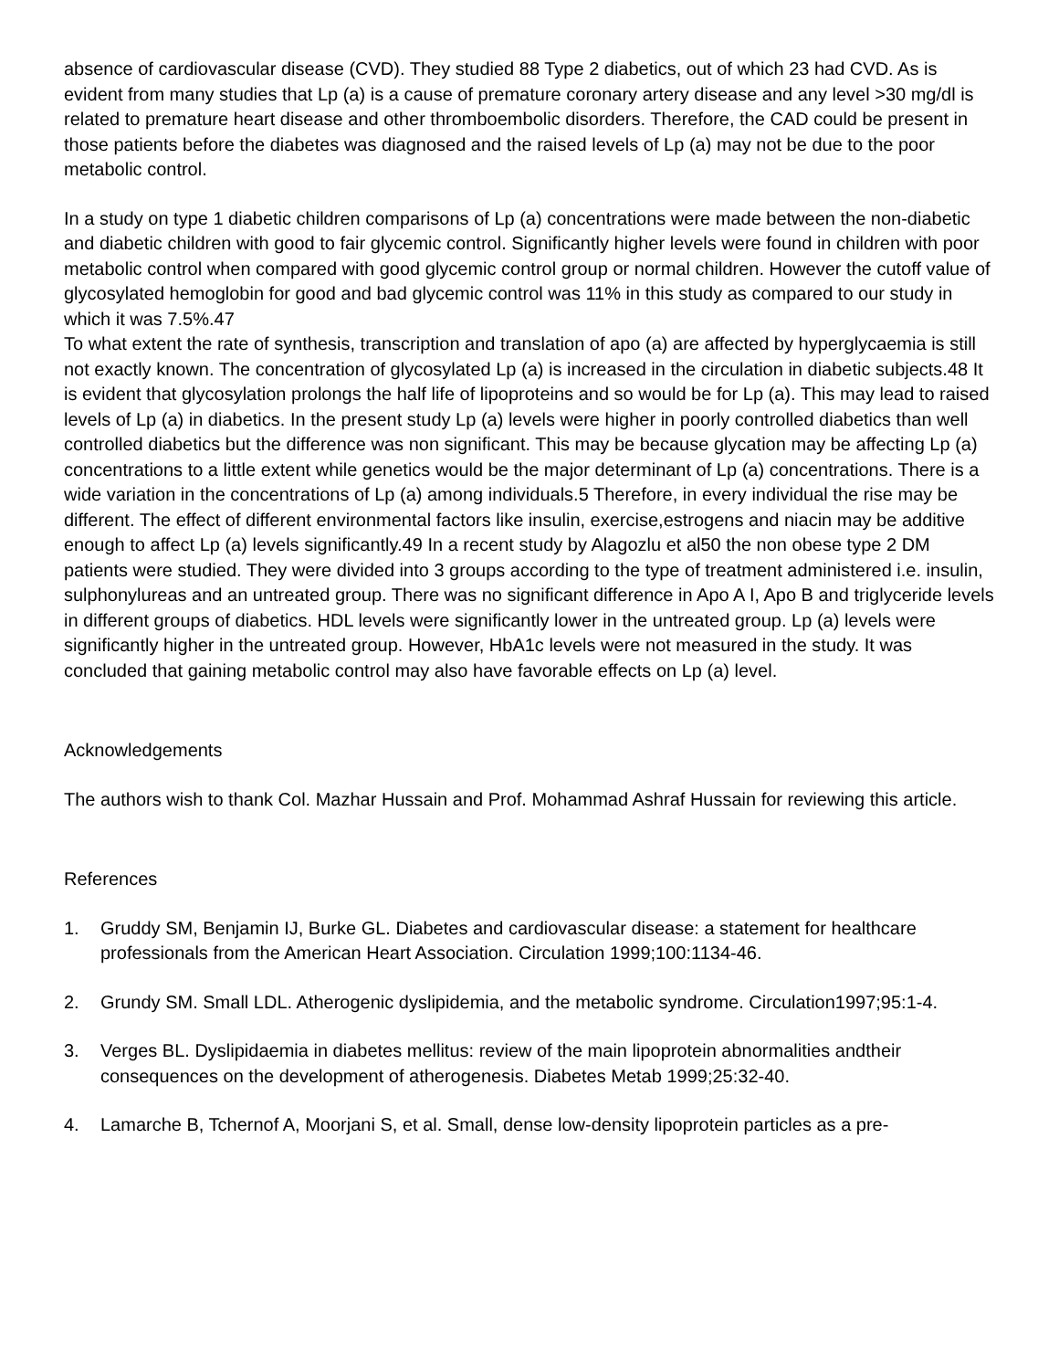absence of cardiovascular disease (CVD). They studied 88 Type 2 diabetics, out of which 23 had CVD. As is evident from many studies that Lp (a) is a cause of premature coronary artery disease and any level >30 mg/dl is related to premature heart disease and other thromboembolic disorders. Therefore, the CAD could be present in those patients before the diabetes was diagnosed and the raised levels of Lp (a) may not be due to the poor metabolic control.
In a study on type 1 diabetic children comparisons of Lp (a) concentrations were made between the non-diabetic and diabetic children with good to fair glycemic control. Significantly higher levels were found in children with poor metabolic control when compared with good glycemic control group or normal children. However the cutoff value of glycosylated hemoglobin for good and bad glycemic control was 11% in this study as compared to our study in which it was 7.5%.47
To what extent the rate of synthesis, transcription and translation of apo (a) are affected by hyperglycaemia is still not exactly known. The concentration of glycosylated Lp (a) is increased in the circulation in diabetic subjects.48 It is evident that glycosylation prolongs the half life of lipoproteins and so would be for Lp (a). This may lead to raised levels of Lp (a) in diabetics. In the present study Lp (a) levels were higher in poorly controlled diabetics than well controlled diabetics but the difference was non significant. This may be because glycation may be affecting Lp (a) concentrations to a little extent while genetics would be the major determinant of Lp (a) concentrations. There is a wide variation in the concentrations of Lp (a) among individuals.5 Therefore, in every individual the rise may be different. The effect of different environmental factors like insulin, exercise,estrogens and niacin may be additive enough to affect Lp (a) levels significantly.49 In a recent study by Alagozlu et al50 the non obese type 2 DM patients were studied. They were divided into 3 groups according to the type of treatment administered i.e. insulin, sulphonylureas and an untreated group. There was no significant difference in Apo A I, Apo B and triglyceride levels in different groups of diabetics. HDL levels were significantly lower in the untreated group. Lp (a) levels were significantly higher in the untreated group. However, HbA1c levels were not measured in the study. It was concluded that gaining metabolic control may also have favorable effects on Lp (a) level.
Acknowledgements
The authors wish to thank Col. Mazhar Hussain and Prof. Mohammad Ashraf Hussain for reviewing this article.
References
1. Gruddy SM, Benjamin IJ, Burke GL. Diabetes and cardiovascular disease: a statement for healthcare professionals from the American Heart Association. Circulation 1999;100:1134-46.
2. Grundy SM. Small LDL. Atherogenic dyslipidemia, and the metabolic syndrome. Circulation1997;95:1-4.
3. Verges BL. Dyslipidaemia in diabetes mellitus: review of the main lipoprotein abnormalities andtheir consequences on the development of atherogenesis. Diabetes Metab 1999;25:32-40.
4. Lamarche B, Tchernof A, Moorjani S, et al. Small, dense low-density lipoprotein particles as a pre-